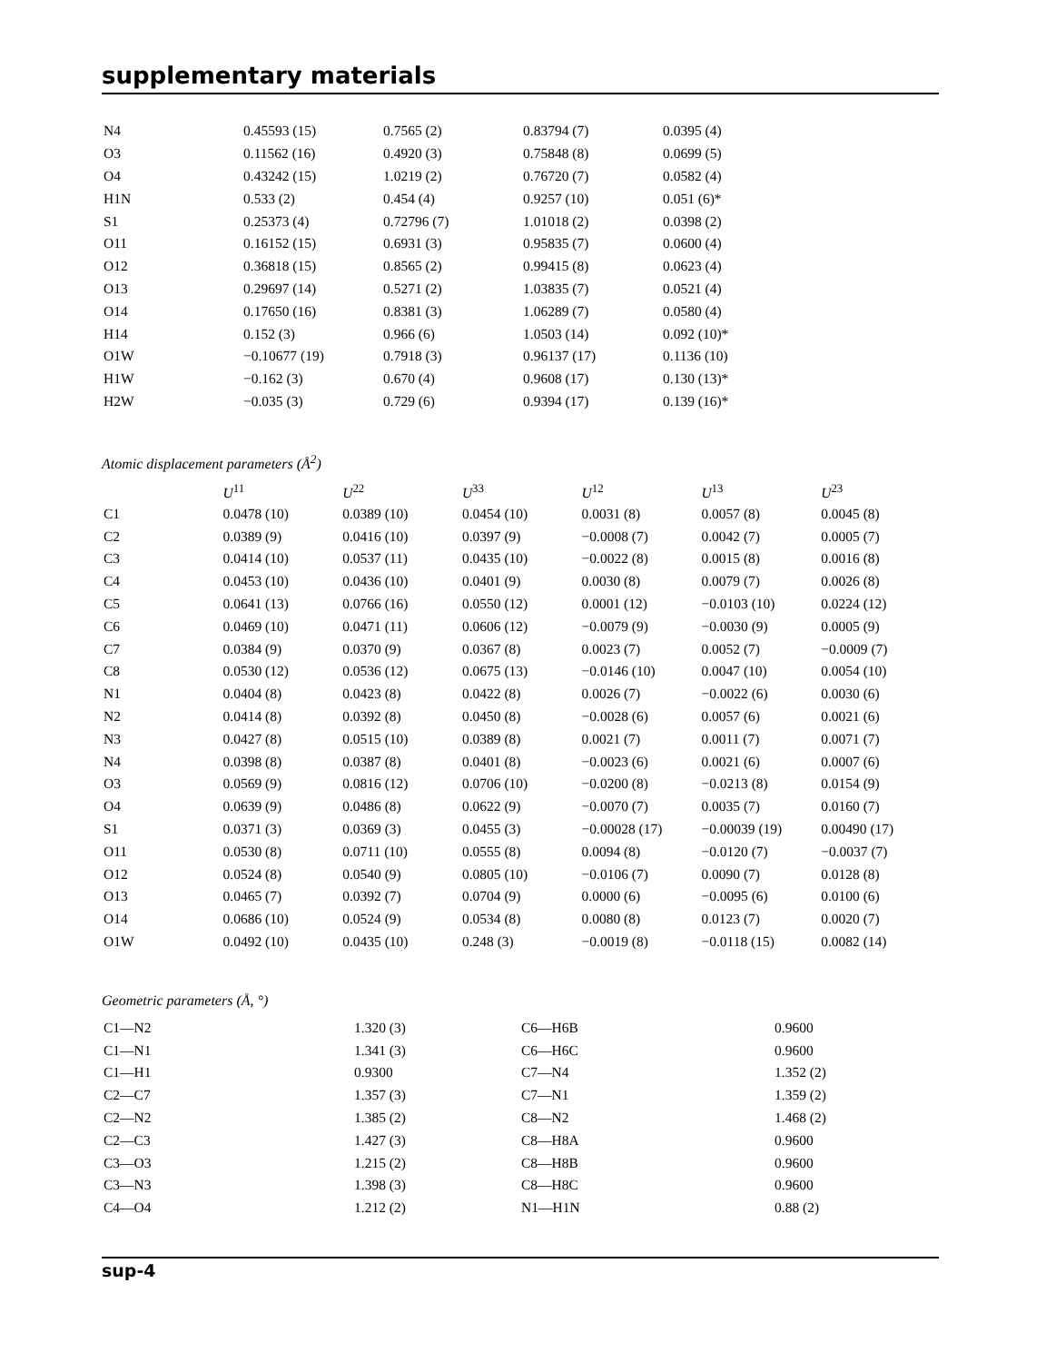supplementary materials
| N4 | 0.45593 (15) | 0.7565 (2) | 0.83794 (7) | 0.0395 (4) |
| O3 | 0.11562 (16) | 0.4920 (3) | 0.75848 (8) | 0.0699 (5) |
| O4 | 0.43242 (15) | 1.0219 (2) | 0.76720 (7) | 0.0582 (4) |
| H1N | 0.533 (2) | 0.454 (4) | 0.9257 (10) | 0.051 (6)* |
| S1 | 0.25373 (4) | 0.72796 (7) | 1.01018 (2) | 0.0398 (2) |
| O11 | 0.16152 (15) | 0.6931 (3) | 0.95835 (7) | 0.0600 (4) |
| O12 | 0.36818 (15) | 0.8565 (2) | 0.99415 (8) | 0.0623 (4) |
| O13 | 0.29697 (14) | 0.5271 (2) | 1.03835 (7) | 0.0521 (4) |
| O14 | 0.17650 (16) | 0.8381 (3) | 1.06289 (7) | 0.0580 (4) |
| H14 | 0.152 (3) | 0.966 (6) | 1.0503 (14) | 0.092 (10)* |
| O1W | −0.10677 (19) | 0.7918 (3) | 0.96137 (17) | 0.1136 (10) |
| H1W | −0.162 (3) | 0.670 (4) | 0.9608 (17) | 0.130 (13)* |
| H2W | −0.035 (3) | 0.729 (6) | 0.9394 (17) | 0.139 (16)* |
Atomic displacement parameters (Å<sup>2</sup>)
| | U<sup>11</sup> | U<sup>22</sup> | U<sup>33</sup> | U<sup>12</sup> | U<sup>13</sup> | U<sup>23</sup> |
| --- | --- | --- | --- | --- | --- | --- |
| C1 | 0.0478 (10) | 0.0389 (10) | 0.0454 (10) | 0.0031 (8) | 0.0057 (8) | 0.0045 (8) |
| C2 | 0.0389 (9) | 0.0416 (10) | 0.0397 (9) | −0.0008 (7) | 0.0042 (7) | 0.0005 (7) |
| C3 | 0.0414 (10) | 0.0537 (11) | 0.0435 (10) | −0.0022 (8) | 0.0015 (8) | 0.0016 (8) |
| C4 | 0.0453 (10) | 0.0436 (10) | 0.0401 (9) | 0.0030 (8) | 0.0079 (7) | 0.0026 (8) |
| C5 | 0.0641 (13) | 0.0766 (16) | 0.0550 (12) | 0.0001 (12) | −0.0103 (10) | 0.0224 (12) |
| C6 | 0.0469 (10) | 0.0471 (11) | 0.0606 (12) | −0.0079 (9) | −0.0030 (9) | 0.0005 (9) |
| C7 | 0.0384 (9) | 0.0370 (9) | 0.0367 (8) | 0.0023 (7) | 0.0052 (7) | −0.0009 (7) |
| C8 | 0.0530 (12) | 0.0536 (12) | 0.0675 (13) | −0.0146 (10) | 0.0047 (10) | 0.0054 (10) |
| N1 | 0.0404 (8) | 0.0423 (8) | 0.0422 (8) | 0.0026 (7) | −0.0022 (6) | 0.0030 (6) |
| N2 | 0.0414 (8) | 0.0392 (8) | 0.0450 (8) | −0.0028 (6) | 0.0057 (6) | 0.0021 (6) |
| N3 | 0.0427 (8) | 0.0515 (10) | 0.0389 (8) | 0.0021 (7) | 0.0011 (7) | 0.0071 (7) |
| N4 | 0.0398 (8) | 0.0387 (8) | 0.0401 (8) | −0.0023 (6) | 0.0021 (6) | 0.0007 (6) |
| O3 | 0.0569 (9) | 0.0816 (12) | 0.0706 (10) | −0.0200 (8) | −0.0213 (8) | 0.0154 (9) |
| O4 | 0.0639 (9) | 0.0486 (8) | 0.0622 (9) | −0.0070 (7) | 0.0035 (7) | 0.0160 (7) |
| S1 | 0.0371 (3) | 0.0369 (3) | 0.0455 (3) | −0.00028 (17) | −0.00039 (19) | 0.00490 (17) |
| O11 | 0.0530 (8) | 0.0711 (10) | 0.0555 (8) | 0.0094 (8) | −0.0120 (7) | −0.0037 (7) |
| O12 | 0.0524 (8) | 0.0540 (9) | 0.0805 (10) | −0.0106 (7) | 0.0090 (7) | 0.0128 (8) |
| O13 | 0.0465 (7) | 0.0392 (7) | 0.0704 (9) | 0.0000 (6) | −0.0095 (6) | 0.0100 (6) |
| O14 | 0.0686 (10) | 0.0524 (9) | 0.0534 (8) | 0.0080 (8) | 0.0123 (7) | 0.0020 (7) |
| O1W | 0.0492 (10) | 0.0435 (10) | 0.248 (3) | −0.0019 (8) | −0.0118 (15) | 0.0082 (14) |
Geometric parameters (Å, °)
| C1—N2 | 1.320 (3) | C6—H6B | 0.9600 |
| C1—N1 | 1.341 (3) | C6—H6C | 0.9600 |
| C1—H1 | 0.9300 | C7—N4 | 1.352 (2) |
| C2—C7 | 1.357 (3) | C7—N1 | 1.359 (2) |
| C2—N2 | 1.385 (2) | C8—N2 | 1.468 (2) |
| C2—C3 | 1.427 (3) | C8—H8A | 0.9600 |
| C3—O3 | 1.215 (2) | C8—H8B | 0.9600 |
| C3—N3 | 1.398 (3) | C8—H8C | 0.9600 |
| C4—O4 | 1.212 (2) | N1—H1N | 0.88 (2) |
sup-4